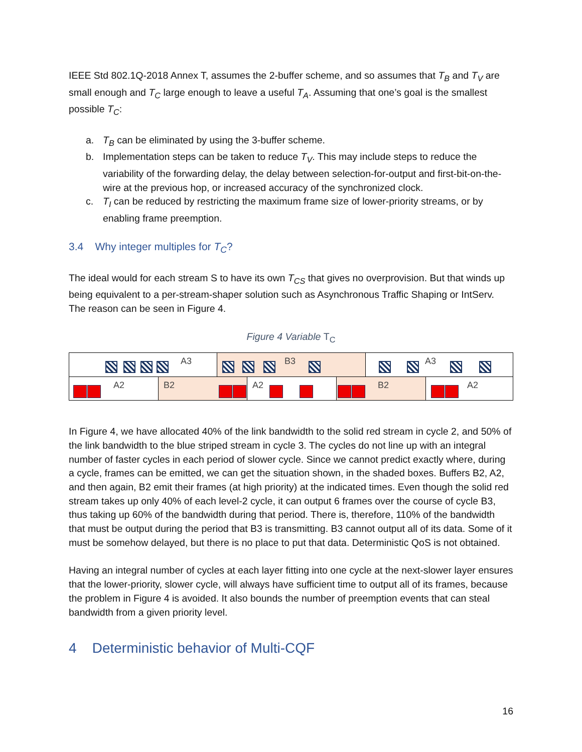IEEE Std 802.1Q-2018 Annex T, assumes the 2-buffer scheme, and so assumes that T<sub>B</sub> and T<sub>V</sub> are small enough and T<sub>C</sub> large enough to leave a useful T<sub>A</sub>. Assuming that one’s goal is the smallest possible T<sub>C</sub>:
a. T<sub>B</sub> can be eliminated by using the 3-buffer scheme.
b. Implementation steps can be taken to reduce T<sub>V</sub>. This may include steps to reduce the variability of the forwarding delay, the delay between selection-for-output and first-bit-on-the-wire at the previous hop, or increased accuracy of the synchronized clock.
c. T<sub>I</sub> can be reduced by restricting the maximum frame size of lower-priority streams, or by enabling frame preemption.
3.4 Why integer multiples for T<sub>C</sub>?
The ideal would for each stream S to have its own T<sub>CS</sub> that gives no overprovision. But that winds up being equivalent to a per-stream-shaper solution such as Asynchronous Traffic Shaping or IntServ. The reason can be seen in Figure 4.
Figure 4 Variable T<sub>C</sub>
A3
B3
A3
A2
B2
A2
B2
A2
In Figure 4, we have allocated 40% of the link bandwidth to the solid red stream in cycle 2, and 50% of the link bandwidth to the blue striped stream in cycle 3. The cycles do not line up with an integral number of faster cycles in each period of slower cycle. Since we cannot predict exactly where, during a cycle, frames can be emitted, we can get the situation shown, in the shaded boxes. Buffers B2, A2, and then again, B2 emit their frames (at high priority) at the indicated times. Even though the solid red stream takes up only 40% of each level-2 cycle, it can output 6 frames over the course of cycle B3, thus taking up 60% of the bandwidth during that period. There is, therefore, 110% of the bandwidth that must be output during the period that B3 is transmitting. B3 cannot output all of its data. Some of it must be somehow delayed, but there is no place to put that data. Deterministic QoS is not obtained.
Having an integral number of cycles at each layer fitting into one cycle at the next-slower layer ensures that the lower-priority, slower cycle, will always have sufficient time to output all of its frames, because the problem in Figure 4 is avoided. It also bounds the number of preemption events that can steal bandwidth from a given priority level.
4 Deterministic behavior of Multi-CQF
16